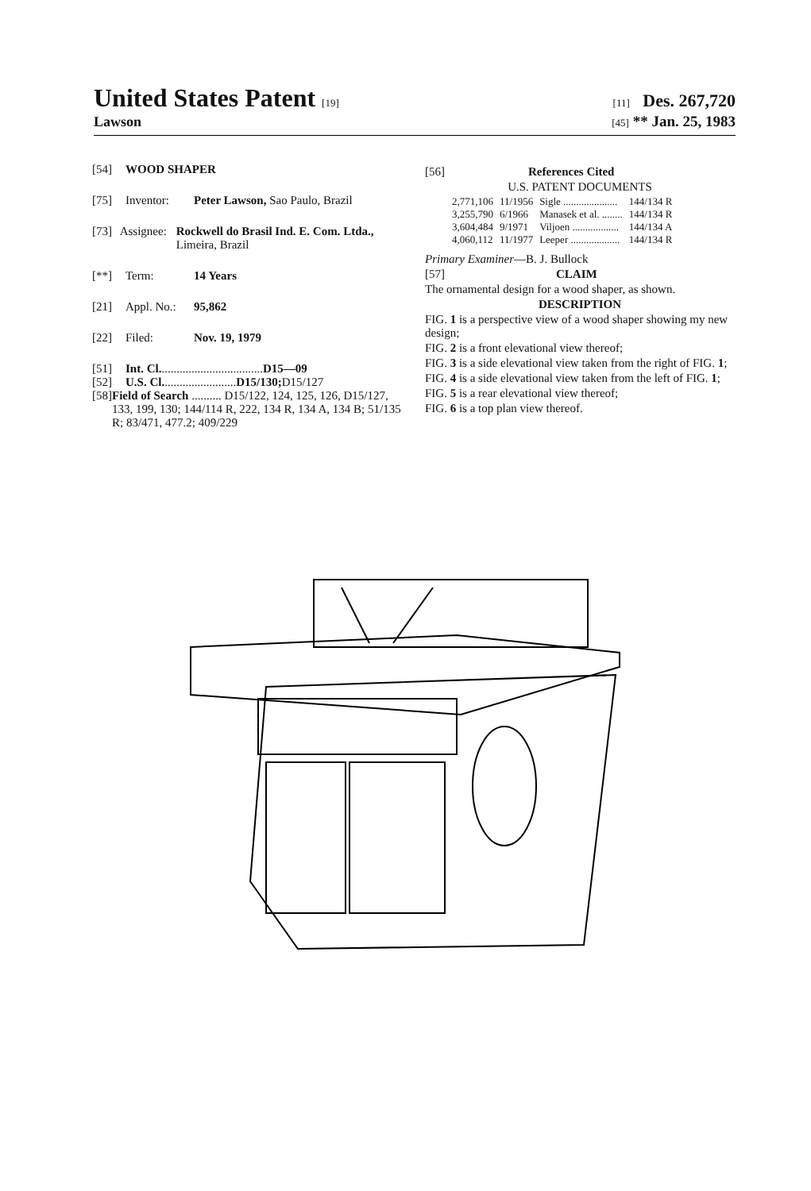United States Patent [19] [11] Des. 267,720
Lawson [45] ** Jan. 25, 1983
[54] WOOD SHAPER
[75] Inventor: Peter Lawson, Sao Paulo, Brazil
[73] Assignee: Rockwell do Brasil Ind. E. Com. Ltda., Limeira, Brazil
[**] Term: 14 Years
[21] Appl. No.: 95,862
[22] Filed: Nov. 19, 1979
[51] Int. Cl. .................................. D15—09
[52] U.S. Cl. ........................ D15/130; D15/127
[58] Field of Search .......... D15/122, 124, 125, 126, D15/127, 133, 199, 130; 144/114 R, 222, 134 R, 134 A, 134 B; 51/135 R; 83/471, 477.2; 409/229
[56] References Cited
U.S. PATENT DOCUMENTS
| 2,771,106 | 11/1956 | Sigle ..................... | 144/134 R |
| 3,255,790 | 6/1966 | Manasek et al. ........ | 144/134 R |
| 3,604,484 | 9/1971 | Viljoen .................. | 144/134 A |
| 4,060,112 | 11/1977 | Leeper ................... | 144/134 R |
Primary Examiner—B. J. Bullock
[57] CLAIM
The ornamental design for a wood shaper, as shown.
DESCRIPTION
FIG. 1 is a perspective view of a wood shaper showing my new design;
FIG. 2 is a front elevational view thereof;
FIG. 3 is a side elevational view taken from the right of FIG. 1;
FIG. 4 is a side elevational view taken from the left of FIG. 1;
FIG. 5 is a rear elevational view thereof;
FIG. 6 is a top plan view thereof.